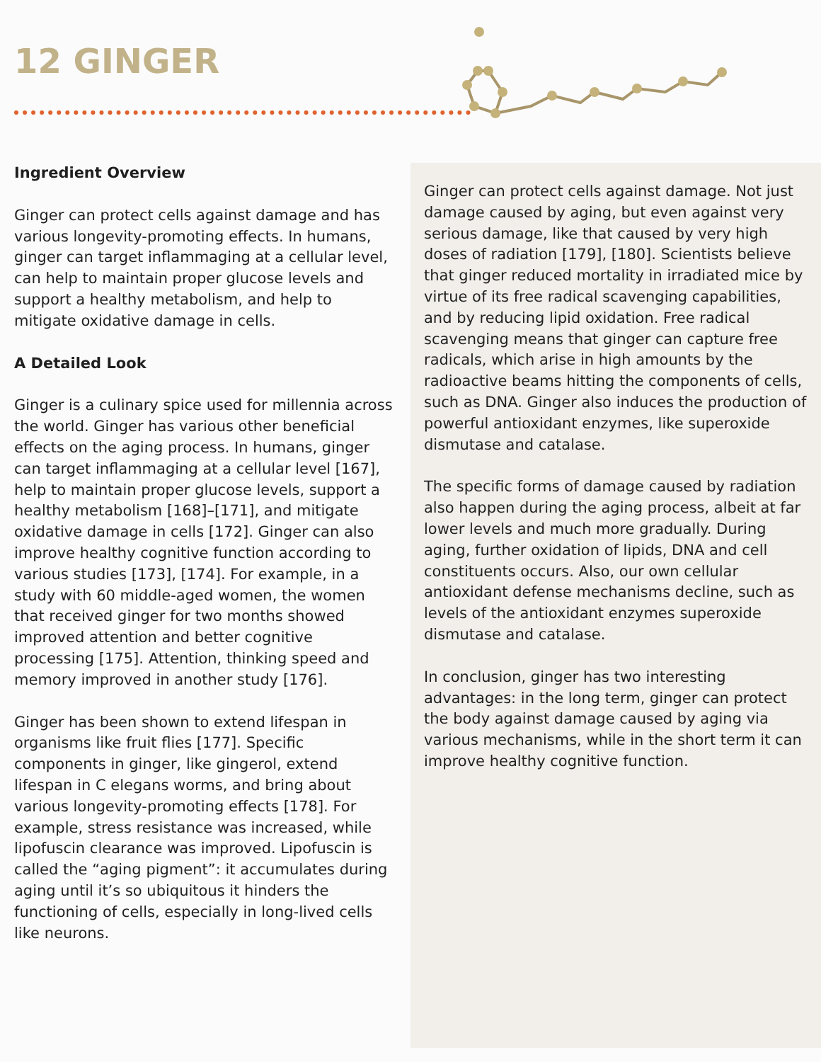12 GINGER
Ingredient Overview
Ginger can protect cells against damage and has various longevity-promoting effects. In humans, ginger can target inflammaging at a cellular level, can help to maintain proper glucose levels and support a healthy metabolism, and help to mitigate oxidative damage in cells.
A Detailed Look
Ginger is a culinary spice used for millennia across the world. Ginger has various other beneficial effects on the aging process. In humans, ginger can target inflammaging at a cellular level [167], help to maintain proper glucose levels, support a healthy metabolism [168]–[171], and mitigate oxidative damage in cells [172]. Ginger can also improve healthy cognitive function according to various studies [173], [174]. For example, in a study with 60 middle-aged women, the women that received ginger for two months showed improved attention and better cognitive processing [175]. Attention, thinking speed and memory improved in another study [176].
Ginger has been shown to extend lifespan in organisms like fruit flies [177]. Specific components in ginger, like gingerol, extend lifespan in C elegans worms, and bring about various longevity-promoting effects [178]. For example, stress resistance was increased, while lipofuscin clearance was improved. Lipofuscin is called the “aging pigment”: it accumulates during aging until it’s so ubiquitous it hinders the functioning of cells, especially in long-lived cells like neurons.
Ginger can protect cells against damage. Not just damage caused by aging, but even against very serious damage, like that caused by very high doses of radiation [179], [180]. Scientists believe that ginger reduced mortality in irradiated mice by virtue of its free radical scavenging capabilities, and by reducing lipid oxidation. Free radical scavenging means that ginger can capture free radicals, which arise in high amounts by the radioactive beams hitting the components of cells, such as DNA. Ginger also induces the production of powerful antioxidant enzymes, like superoxide dismutase and catalase.
The specific forms of damage caused by radiation also happen during the aging process, albeit at far lower levels and much more gradually. During aging, further oxidation of lipids, DNA and cell constituents occurs. Also, our own cellular antioxidant defense mechanisms decline, such as levels of the antioxidant enzymes superoxide dismutase and catalase.
In conclusion, ginger has two interesting advantages: in the long term, ginger can protect the body against damage caused by aging via various mechanisms, while in the short term it can improve healthy cognitive function.